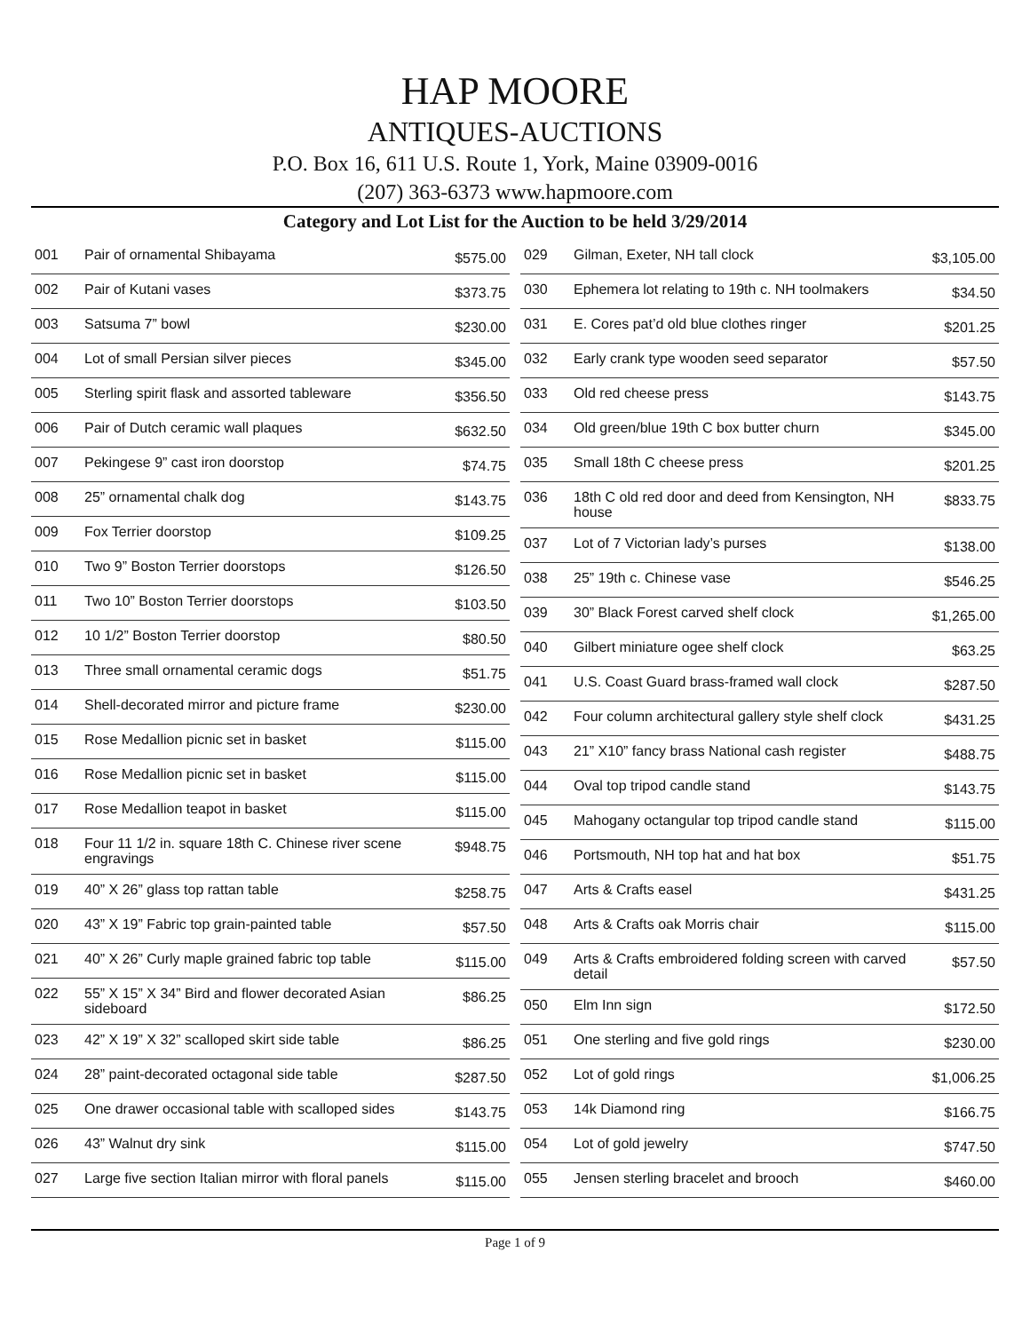HAP MOORE
ANTIQUES-AUCTIONS
P.O. Box 16, 611 U.S. Route 1, York, Maine 03909-0016
(207) 363-6373 www.hapmoore.com
Category and Lot List for the Auction to be held 3/29/2014
| 001 | Pair of ornamental Shibayama | $575.00 |
| 002 | Pair of Kutani vases | $373.75 |
| 003 | Satsuma 7” bowl | $230.00 |
| 004 | Lot of small Persian silver pieces | $345.00 |
| 005 | Sterling spirit flask and assorted tableware | $356.50 |
| 006 | Pair of Dutch ceramic wall plaques | $632.50 |
| 007 | Pekingese 9” cast iron doorstop | $74.75 |
| 008 | 25” ornamental chalk dog | $143.75 |
| 009 | Fox Terrier doorstop | $109.25 |
| 010 | Two 9” Boston Terrier doorstops | $126.50 |
| 011 | Two 10” Boston Terrier doorstops | $103.50 |
| 012 | 10 1/2” Boston Terrier doorstop | $80.50 |
| 013 | Three small ornamental ceramic dogs | $51.75 |
| 014 | Shell-decorated mirror and picture frame | $230.00 |
| 015 | Rose Medallion picnic set in basket | $115.00 |
| 016 | Rose Medallion picnic set in basket | $115.00 |
| 017 | Rose Medallion teapot in basket | $115.00 |
| 018 | Four 11 1/2 in. square 18th C. Chinese river scene engravings | $948.75 |
| 019 | 40” X 26” glass top rattan table | $258.75 |
| 020 | 43” X 19” Fabric top grain-painted table | $57.50 |
| 021 | 40” X 26” Curly maple grained fabric top table | $115.00 |
| 022 | 55” X 15” X 34” Bird and flower decorated Asian sideboard | $86.25 |
| 023 | 42” X 19” X 32” scalloped skirt side table | $86.25 |
| 024 | 28” paint-decorated octagonal side table | $287.50 |
| 025 | One drawer occasional table with scalloped sides | $143.75 |
| 026 | 43” Walnut dry sink | $115.00 |
| 027 | Large five section Italian mirror with floral panels | $115.00 |
| 029 | Gilman, Exeter, NH tall clock | $3,105.00 |
| 030 | Ephemera lot relating to 19th c. NH toolmakers | $34.50 |
| 031 | E. Cores pat’d old blue clothes ringer | $201.25 |
| 032 | Early crank type wooden seed separator | $57.50 |
| 033 | Old red cheese press | $143.75 |
| 034 | Old green/blue 19th C box butter churn | $345.00 |
| 035 | Small 18th C cheese press | $201.25 |
| 036 | 18th C old red door and deed from Kensington, NH house | $833.75 |
| 037 | Lot of 7 Victorian lady’s purses | $138.00 |
| 038 | 25” 19th c. Chinese vase | $546.25 |
| 039 | 30” Black Forest carved shelf clock | $1,265.00 |
| 040 | Gilbert miniature ogee shelf clock | $63.25 |
| 041 | U.S. Coast Guard brass-framed wall clock | $287.50 |
| 042 | Four column architectural gallery style shelf clock | $431.25 |
| 043 | 21” X10” fancy brass National cash register | $488.75 |
| 044 | Oval top tripod candle stand | $143.75 |
| 045 | Mahogany octangular top tripod candle stand | $115.00 |
| 046 | Portsmouth, NH top hat and hat box | $51.75 |
| 047 | Arts & Crafts easel | $431.25 |
| 048 | Arts & Crafts oak Morris chair | $115.00 |
| 049 | Arts & Crafts embroidered folding screen with carved detail | $57.50 |
| 050 | Elm Inn sign | $172.50 |
| 051 | One sterling and five gold rings | $230.00 |
| 052 | Lot of gold rings | $1,006.25 |
| 053 | 14k Diamond ring | $166.75 |
| 054 | Lot of gold jewelry | $747.50 |
| 055 | Jensen sterling bracelet and brooch | $460.00 |
Page 1 of 9